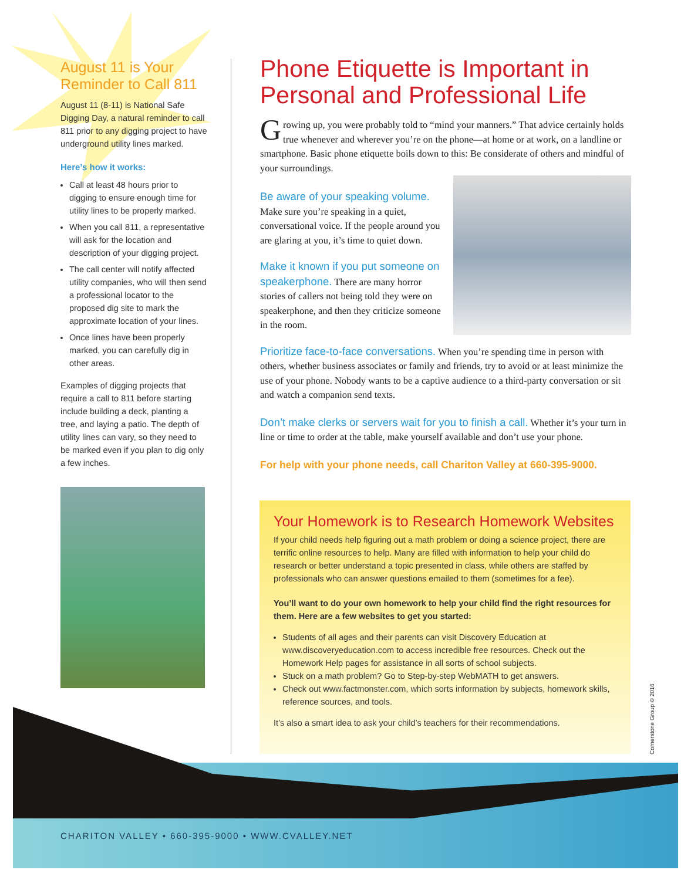August 11 is Your Reminder to Call 811
August 11 (8-11) is National Safe Digging Day, a natural reminder to call 811 prior to any digging project to have underground utility lines marked.
Here’s how it works:
Call at least 48 hours prior to digging to ensure enough time for utility lines to be properly marked.
When you call 811, a representative will ask for the location and description of your digging project.
The call center will notify affected utility companies, who will then send a professional locator to the proposed dig site to mark the approximate location of your lines.
Once lines have been properly marked, you can carefully dig in other areas.
Examples of digging projects that require a call to 811 before starting include building a deck, planting a tree, and laying a patio. The depth of utility lines can vary, so they need to be marked even if you plan to dig only a few inches.
Phone Etiquette is Important in Personal and Professional Life
Growing up, you were probably told to “mind your manners.” That advice certainly holds true whenever and wherever you’re on the phone—at home or at work, on a landline or smartphone. Basic phone etiquette boils down to this: Be considerate of others and mindful of your surroundings.
Be aware of your speaking volume.
Make sure you’re speaking in a quiet, conversational voice. If the people around you are glaring at you, it’s time to quiet down.
Make it known if you put someone on speakerphone. There are many horror stories of callers not being told they were on speakerphone, and then they criticize someone in the room.
Prioritize face-to-face conversations. When you’re spending time in person with others, whether business associates or family and friends, try to avoid or at least minimize the use of your phone. Nobody wants to be a captive audience to a third-party conversation or sit and watch a companion send texts.
Don’t make clerks or servers wait for you to finish a call. Whether it’s your turn in line or time to order at the table, make yourself available and don’t use your phone.
For help with your phone needs, call Chariton Valley at 660-395-9000.
Your Homework is to Research Homework Websites
If your child needs help figuring out a math problem or doing a science project, there are terrific online resources to help. Many are filled with information to help your child do research or better understand a topic presented in class, while others are staffed by professionals who can answer questions emailed to them (sometimes for a fee).
You’ll want to do your own homework to help your child find the right resources for them. Here are a few websites to get you started:
Students of all ages and their parents can visit Discovery Education at www.discoveryeducation.com to access incredible free resources. Check out the Homework Help pages for assistance in all sorts of school subjects.
Stuck on a math problem? Go to Step-by-step WebMATH to get answers.
Check out www.factmonster.com, which sorts information by subjects, homework skills, reference sources, and tools.
It’s also a smart idea to ask your child’s teachers for their recommendations.
Cornerstone Group © 2016
CHARITON VALLEY • 660-395-9000 • WWW.CVALLEY.NET